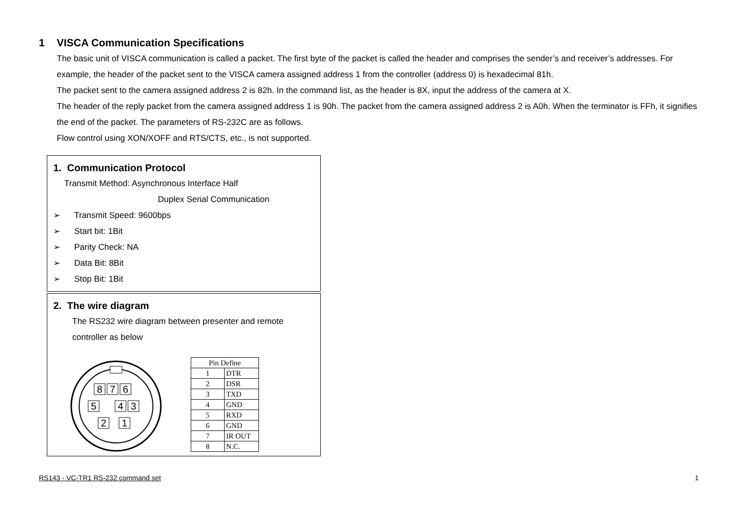1 VISCA Communication Specifications
The basic unit of VISCA communication is called a packet. The first byte of the packet is called the header and comprises the sender’s and receiver’s addresses. For example, the header of the packet sent to the VISCA camera assigned address 1 from the controller (address 0) is hexadecimal 81h.
The packet sent to the camera assigned address 2 is 82h. In the command list, as the header is 8X, input the address of the camera at X.
The header of the reply packet from the camera assigned address 1 is 90h. The packet from the camera assigned address 2 is A0h. When the terminator is FFh, it signifies the end of the packet. The parameters of RS-232C are as follows.
Flow control using XON/XOFF and RTS/CTS, etc., is not supported.
1. Communication Protocol
Transmit Method: Asynchronous Interface Half
Duplex Serial Communication
➢ Transmit Speed: 9600bps
➢ Start bit: 1Bit
➢ Parity Check: NA
➢ Data Bit: 8Bit
➢ Stop Bit: 1Bit
2. The wire diagram
The RS232 wire diagram between presenter and remote controller as below
8
7
6
5
4
3
2
1
| Pin Define | |
| --- | --- |
| 1 | DTR |
| 2 | DSR |
| 3 | TXD |
| 4 | GND |
| 5 | RXD |
| 6 | GND |
| 7 | IR OUT |
| 8 | N.C. |
RS143 - VC-TR1 RS-232 command set 1